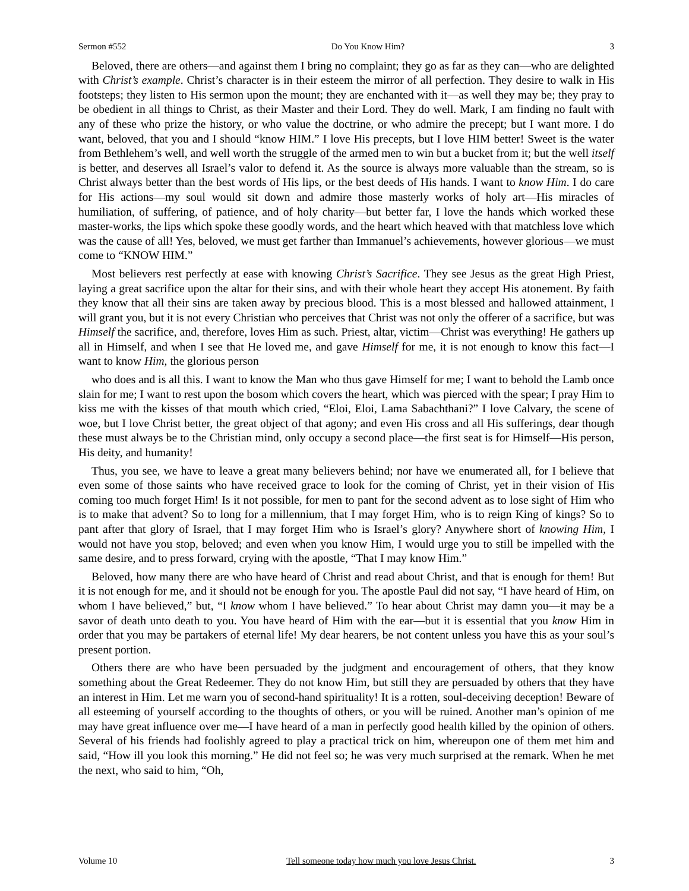Sermon #552 Do You Know Him? 3
Beloved, there are others—and against them I bring no complaint; they go as far as they can—who are delighted with Christ’s example. Christ’s character is in their esteem the mirror of all perfection. They desire to walk in His footsteps; they listen to His sermon upon the mount; they are enchanted with it—as well they may be; they pray to be obedient in all things to Christ, as their Master and their Lord. They do well. Mark, I am finding no fault with any of these who prize the history, or who value the doctrine, or who admire the precept; but I want more. I do want, beloved, that you and I should “know HIM.” I love His precepts, but I love HIM better! Sweet is the water from Bethlehem’s well, and well worth the struggle of the armed men to win but a bucket from it; but the well itself is better, and deserves all Israel’s valor to defend it. As the source is always more valuable than the stream, so is Christ always better than the best words of His lips, or the best deeds of His hands. I want to know Him. I do care for His actions—my soul would sit down and admire those masterly works of holy art—His miracles of humiliation, of suffering, of patience, and of holy charity—but better far, I love the hands which worked these master-works, the lips which spoke these goodly words, and the heart which heaved with that matchless love which was the cause of all! Yes, beloved, we must get farther than Immanuel’s achievements, however glorious—we must come to “KNOW HIM.”
Most believers rest perfectly at ease with knowing Christ’s Sacrifice. They see Jesus as the great High Priest, laying a great sacrifice upon the altar for their sins, and with their whole heart they accept His atonement. By faith they know that all their sins are taken away by precious blood. This is a most blessed and hallowed attainment, I will grant you, but it is not every Christian who perceives that Christ was not only the offerer of a sacrifice, but was Himself the sacrifice, and, therefore, loves Him as such. Priest, altar, victim—Christ was everything! He gathers up all in Himself, and when I see that He loved me, and gave Himself for me, it is not enough to know this fact—I want to know Him, the glorious person
who does and is all this. I want to know the Man who thus gave Himself for me; I want to behold the Lamb once slain for me; I want to rest upon the bosom which covers the heart, which was pierced with the spear; I pray Him to kiss me with the kisses of that mouth which cried, “Eloi, Eloi, Lama Sabachthani?” I love Calvary, the scene of woe, but I love Christ better, the great object of that agony; and even His cross and all His sufferings, dear though these must always be to the Christian mind, only occupy a second place—the first seat is for Himself—His person, His deity, and humanity!
Thus, you see, we have to leave a great many believers behind; nor have we enumerated all, for I believe that even some of those saints who have received grace to look for the coming of Christ, yet in their vision of His coming too much forget Him! Is it not possible, for men to pant for the second advent as to lose sight of Him who is to make that advent? So to long for a millennium, that I may forget Him, who is to reign King of kings? So to pant after that glory of Israel, that I may forget Him who is Israel’s glory? Anywhere short of knowing Him, I would not have you stop, beloved; and even when you know Him, I would urge you to still be impelled with the same desire, and to press forward, crying with the apostle, “That I may know Him.”
Beloved, how many there are who have heard of Christ and read about Christ, and that is enough for them! But it is not enough for me, and it should not be enough for you. The apostle Paul did not say, “I have heard of Him, on whom I have believed,” but, “I know whom I have believed.” To hear about Christ may damn you—it may be a savor of death unto death to you. You have heard of Him with the ear—but it is essential that you know Him in order that you may be partakers of eternal life! My dear hearers, be not content unless you have this as your soul’s present portion.
Others there are who have been persuaded by the judgment and encouragement of others, that they know something about the Great Redeemer. They do not know Him, but still they are persuaded by others that they have an interest in Him. Let me warn you of second-hand spirituality! It is a rotten, soul-deceiving deception! Beware of all esteeming of yourself according to the thoughts of others, or you will be ruined. Another man’s opinion of me may have great influence over me—I have heard of a man in perfectly good health killed by the opinion of others. Several of his friends had foolishly agreed to play a practical trick on him, whereupon one of them met him and said, “How ill you look this morning.” He did not feel so; he was very much surprised at the remark. When he met the next, who said to him, “Oh,
Volume 10 Tell someone today how much you love Jesus Christ. 3